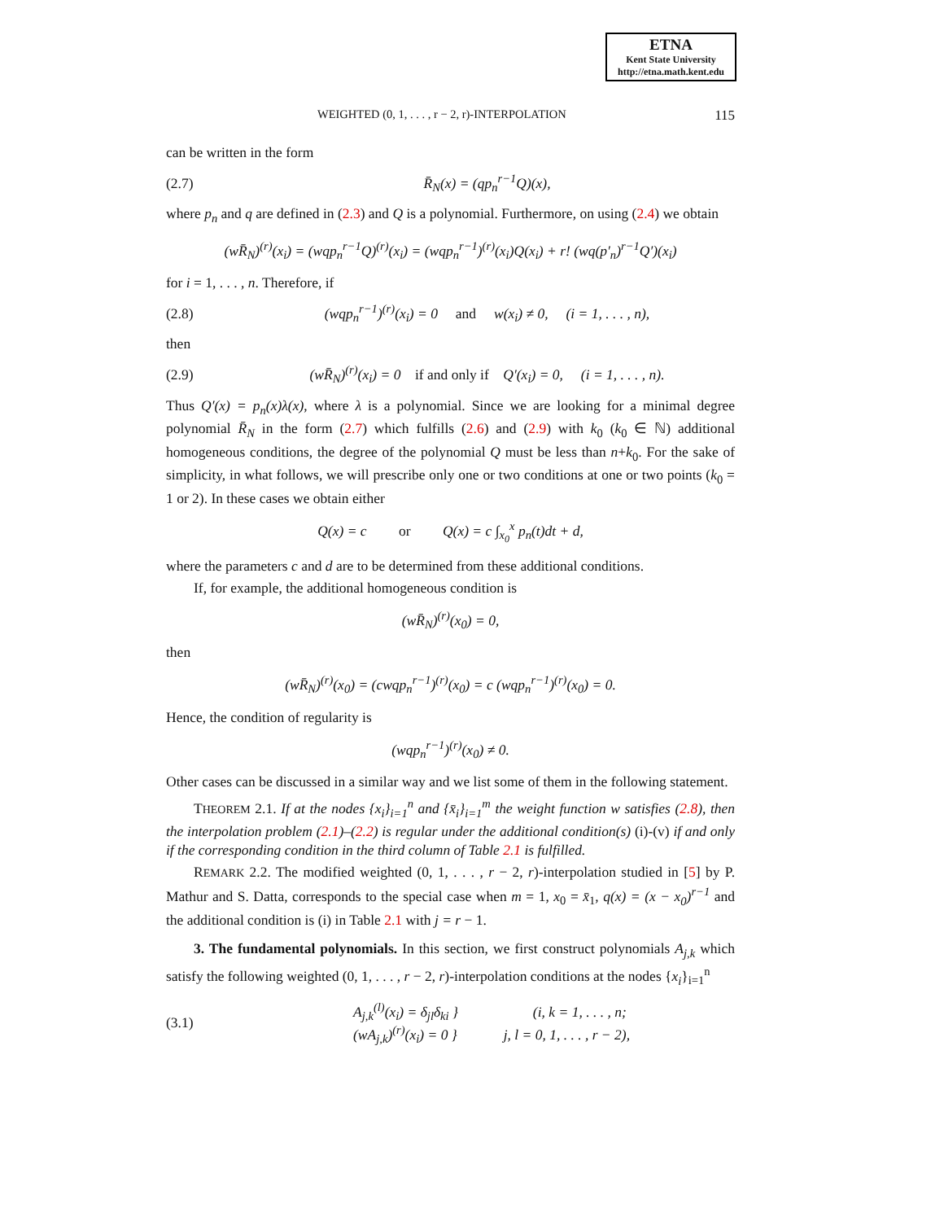ETNA
Kent State University
http://etna.math.kent.edu
WEIGHTED (0, 1, . . . , r − 2, r)-INTERPOLATION 115
can be written in the form
(2.7) R̄<sub>N</sub>(x) = (qp<sub>n</sub><sup>r−1</sup>Q)(x),
where p<sub>n</sub> and q are defined in (2.3) and Q is a polynomial. Furthermore, on using (2.4) we obtain
(wR̄<sub>N</sub>)<sup>(r)</sup>(x<sub>i</sub>) = (wqp<sub>n</sub><sup>r−1</sup>Q)<sup>(r)</sup>(x<sub>i</sub>) = (wqp<sub>n</sub><sup>r−1</sup>)<sup>(r)</sup>(x<sub>i</sub>)Q(x<sub>i</sub>) + r! (wq(p′<sub>n</sub>)<sup>r−1</sup>Q′)(x<sub>i</sub>)
for i = 1, . . . , n. Therefore, if
(2.8) (wqp<sub>n</sub><sup>r−1</sup>)<sup>(r)</sup>(x<sub>i</sub>) = 0 and w(x<sub>i</sub>) ≠ 0, (i = 1, . . . , n),
then
(2.9) (wR̄<sub>N</sub>)<sup>(r)</sup>(x<sub>i</sub>) = 0 if and only if Q′(x<sub>i</sub>) = 0, (i = 1, . . . , n).
Thus Q′(x) = p<sub>n</sub>(x)λ(x), where λ is a polynomial. Since we are looking for a minimal degree polynomial R̄<sub>N</sub> in the form (2.7) which fulfills (2.6) and (2.9) with k<sub>0</sub> (k<sub>0</sub> ∈ ℕ) additional homogeneous conditions, the degree of the polynomial Q must be less than n+k<sub>0</sub>. For the sake of simplicity, in what follows, we will prescribe only one or two conditions at one or two points (k<sub>0</sub> = 1 or 2). In these cases we obtain either
Q(x) = c or Q(x) = c ∫<sub>x<sub>0</sub></sub><sup>x</sup> p<sub>n</sub>(t)dt + d,
where the parameters c and d are to be determined from these additional conditions.
If, for example, the additional homogeneous condition is
(wR̄<sub>N</sub>)<sup>(r)</sup>(x<sub>0</sub>) = 0,
then
(wR̄<sub>N</sub>)<sup>(r)</sup>(x<sub>0</sub>) = (cwqp<sub>n</sub><sup>r−1</sup>)<sup>(r)</sup>(x<sub>0</sub>) = c (wqp<sub>n</sub><sup>r−1</sup>)<sup>(r)</sup>(x<sub>0</sub>) = 0.
Hence, the condition of regularity is
(wqp<sub>n</sub><sup>r−1</sup>)<sup>(r)</sup>(x<sub>0</sub>) ≠ 0.
Other cases can be discussed in a similar way and we list some of them in the following statement.
THEOREM 2.1. If at the nodes {x<sub>i</sub>}<sub>i=1</sub><sup>n</sup> and {x̄<sub>i</sub>}<sub>i=1</sub><sup>m</sup> the weight function w satisfies (2.8), then the interpolation problem (2.1)–(2.2) is regular under the additional condition(s) (i)-(v) if and only if the corresponding condition in the third column of Table 2.1 is fulfilled.
REMARK 2.2. The modified weighted (0, 1, . . . , r − 2, r)-interpolation studied in [5] by P. Mathur and S. Datta, corresponds to the special case when m = 1, x<sub>0</sub> = x̄<sub>1</sub>, q(x) = (x − x<sub>0</sub>)<sup>r−1</sup> and the additional condition is (i) in Table 2.1 with j = r − 1.
3. The fundamental polynomials. In this section, we first construct polynomials A<sub>j,k</sub> which satisfy the following weighted (0, 1, . . . , r − 2, r)-interpolation conditions at the nodes {x<sub>i</sub>}<sub>i=1</sub><sup>n</sup>
(3.1) A<sub>j,k</sub><sup>(l)</sup>(x<sub>i</sub>) = δ<sub>jl</sub>δ<sub>ki</sub> } (i, k = 1, . . . , n;
(wA<sub>j,k</sub>)<sup>(r)</sup>(x<sub>i</sub>) = 0 } j, l = 0, 1, . . . , r − 2),